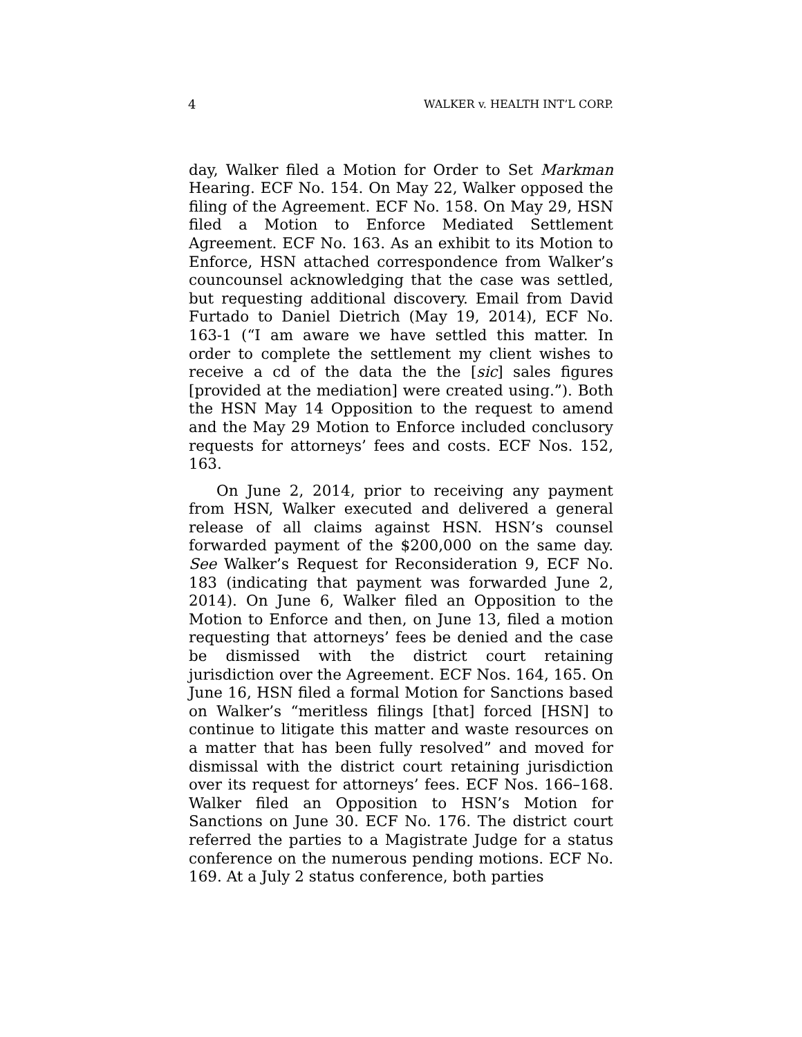4 WALKER v. HEALTH INT’L CORP.
day, Walker filed a Motion for Order to Set Markman Hearing. ECF No. 154. On May 22, Walker opposed the filing of the Agreement. ECF No. 158. On May 29, HSN filed a Motion to Enforce Mediated Settlement Agreement. ECF No. 163. As an exhibit to its Motion to Enforce, HSN attached correspondence from Walker’s councounsel acknowledging that the case was settled, but requesting additional discovery. Email from David Furtado to Daniel Dietrich (May 19, 2014), ECF No. 163-1 (“I am aware we have settled this matter. In order to complete the settlement my client wishes to receive a cd of the data the the [sic] sales figures [provided at the mediation] were created using.”). Both the HSN May 14 Opposition to the request to amend and the May 29 Motion to Enforce included conclusory requests for attorneys’ fees and costs. ECF Nos. 152, 163.
On June 2, 2014, prior to receiving any payment from HSN, Walker executed and delivered a general release of all claims against HSN. HSN’s counsel forwarded payment of the $200,000 on the same day. See Walker’s Request for Reconsideration 9, ECF No. 183 (indicating that payment was forwarded June 2, 2014). On June 6, Walker filed an Opposition to the Motion to Enforce and then, on June 13, filed a motion requesting that attorneys’ fees be denied and the case be dismissed with the district court retaining jurisdiction over the Agreement. ECF Nos. 164, 165. On June 16, HSN filed a formal Motion for Sanctions based on Walker’s “meritless filings [that] forced [HSN] to continue to litigate this matter and waste resources on a matter that has been fully resolved” and moved for dismissal with the district court retaining jurisdiction over its request for attorneys’ fees. ECF Nos. 166–168. Walker filed an Opposition to HSN’s Motion for Sanctions on June 30. ECF No. 176. The district court referred the parties to a Magistrate Judge for a status conference on the numerous pending motions. ECF No. 169. At a July 2 status conference, both parties